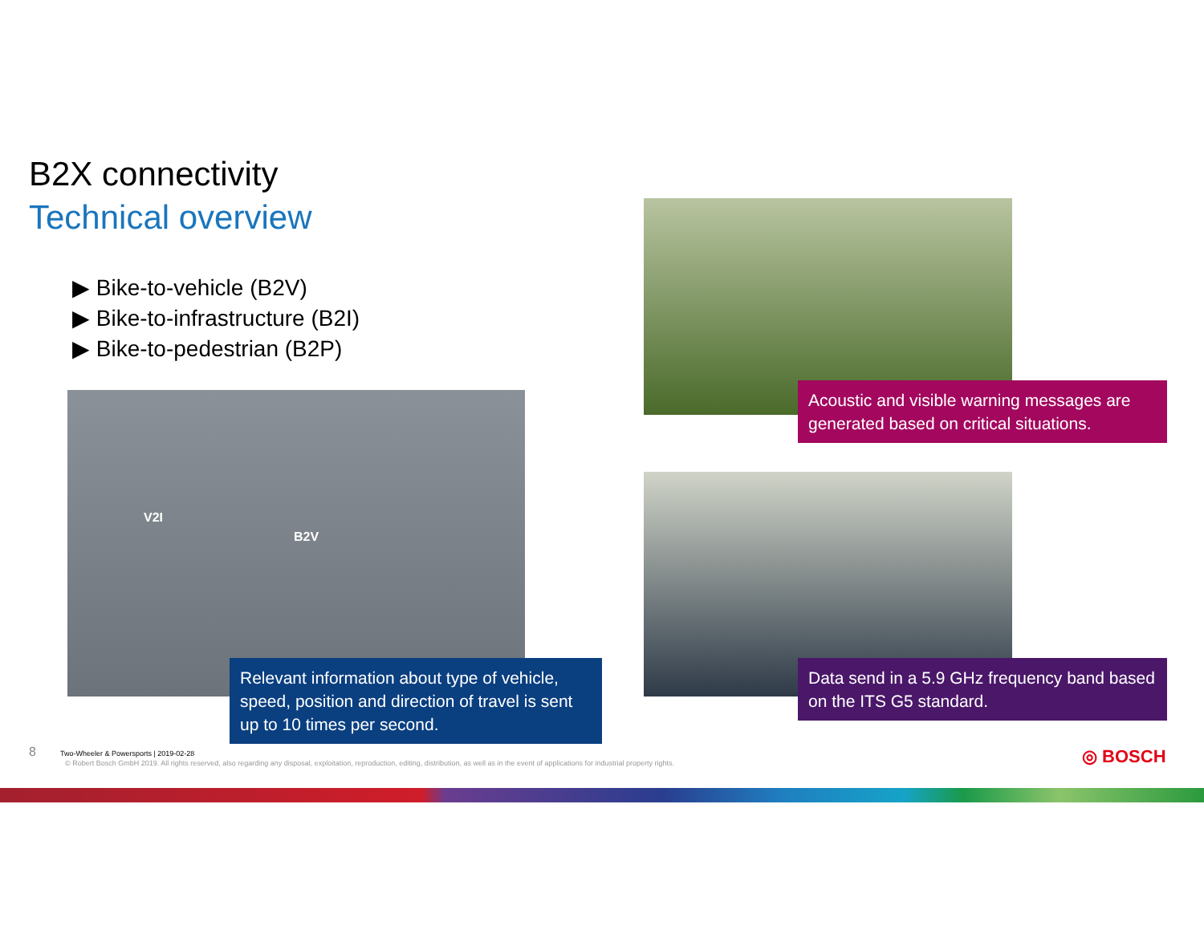B2X connectivity
Technical overview
▶ Bike-to-vehicle (B2V)
▶ Bike-to-infrastructure (B2I)
▶ Bike-to-pedestrian (B2P)
V2I
B2V
Relevant information about type of vehicle, speed, position and direction of travel is sent up to 10 times per second.
Acoustic and visible warning messages are generated based on critical situations.
Data send in a 5.9 GHz frequency band based on the ITS G5 standard.
8 Two-Wheeler & Powersports | 2019-02-28
© Robert Bosch GmbH 2019. All rights reserved, also regarding any disposal, exploitation, reproduction, editing, distribution, as well as in the event of applications for industrial property rights.
◎ BOSCH